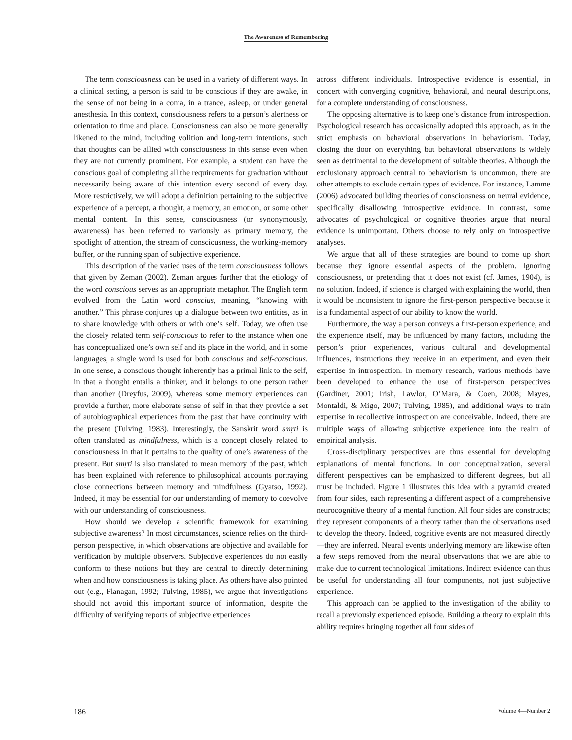The Awareness of Remembering
The term consciousness can be used in a variety of different ways. In a clinical setting, a person is said to be conscious if they are awake, in the sense of not being in a coma, in a trance, asleep, or under general anesthesia. In this context, consciousness refers to a person’s alertness or orientation to time and place. Consciousness can also be more generally likened to the mind, including volition and long-term intentions, such that thoughts can be allied with consciousness in this sense even when they are not currently prominent. For example, a student can have the conscious goal of completing all the requirements for graduation without necessarily being aware of this intention every second of every day. More restrictively, we will adopt a definition pertaining to the subjective experience of a percept, a thought, a memory, an emotion, or some other mental content. In this sense, consciousness (or synonymously, awareness) has been referred to variously as primary memory, the spotlight of attention, the stream of consciousness, the working-memory buffer, or the running span of subjective experience.
This description of the varied uses of the term consciousness follows that given by Zeman (2002). Zeman argues further that the etiology of the word conscious serves as an appropriate metaphor. The English term evolved from the Latin word conscius, meaning, “knowing with another.” This phrase conjures up a dialogue between two entities, as in to share knowledge with others or with one’s self. Today, we often use the closely related term self-conscious to refer to the instance when one has conceptualized one’s own self and its place in the world, and in some languages, a single word is used for both conscious and self-conscious. In one sense, a conscious thought inherently has a primal link to the self, in that a thought entails a thinker, and it belongs to one person rather than another (Dreyfus, 2009), whereas some memory experiences can provide a further, more elaborate sense of self in that they provide a set of autobiographical experiences from the past that have continuity with the present (Tulving, 1983). Interestingly, the Sanskrit word smṛti is often translated as mindfulness, which is a concept closely related to consciousness in that it pertains to the quality of one’s awareness of the present. But smṛti is also translated to mean memory of the past, which has been explained with reference to philosophical accounts portraying close connections between memory and mindfulness (Gyatso, 1992). Indeed, it may be essential for our understanding of memory to coevolve with our understanding of consciousness.
How should we develop a scientific framework for examining subjective awareness? In most circumstances, science relies on the third-person perspective, in which observations are objective and available for verification by multiple observers. Subjective experiences do not easily conform to these notions but they are central to directly determining when and how consciousness is taking place. As others have also pointed out (e.g., Flanagan, 1992; Tulving, 1985), we argue that investigations should not avoid this important source of information, despite the difficulty of verifying reports of subjective experiences
across different individuals. Introspective evidence is essential, in concert with converging cognitive, behavioral, and neural descriptions, for a complete understanding of consciousness.
The opposing alternative is to keep one’s distance from introspection. Psychological research has occasionally adopted this approach, as in the strict emphasis on behavioral observations in behaviorism. Today, closing the door on everything but behavioral observations is widely seen as detrimental to the development of suitable theories. Although the exclusionary approach central to behaviorism is uncommon, there are other attempts to exclude certain types of evidence. For instance, Lamme (2006) advocated building theories of consciousness on neural evidence, specifically disallowing introspective evidence. In contrast, some advocates of psychological or cognitive theories argue that neural evidence is unimportant. Others choose to rely only on introspective analyses.
We argue that all of these strategies are bound to come up short because they ignore essential aspects of the problem. Ignoring consciousness, or pretending that it does not exist (cf. James, 1904), is no solution. Indeed, if science is charged with explaining the world, then it would be inconsistent to ignore the first-person perspective because it is a fundamental aspect of our ability to know the world.
Furthermore, the way a person conveys a first-person experience, and the experience itself, may be influenced by many factors, including the person’s prior experiences, various cultural and developmental influences, instructions they receive in an experiment, and even their expertise in introspection. In memory research, various methods have been developed to enhance the use of first-person perspectives (Gardiner, 2001; Irish, Lawlor, O’Mara, & Coen, 2008; Mayes, Montaldi, & Migo, 2007; Tulving, 1985), and additional ways to train expertise in recollective introspection are conceivable. Indeed, there are multiple ways of allowing subjective experience into the realm of empirical analysis.
Cross-disciplinary perspectives are thus essential for developing explanations of mental functions. In our conceptualization, several different perspectives can be emphasized to different degrees, but all must be included. Figure 1 illustrates this idea with a pyramid created from four sides, each representing a different aspect of a comprehensive neurocognitive theory of a mental function. All four sides are constructs; they represent components of a theory rather than the observations used to develop the theory. Indeed, cognitive events are not measured directly—they are inferred. Neural events underlying memory are likewise often a few steps removed from the neural observations that we are able to make due to current technological limitations. Indirect evidence can thus be useful for understanding all four components, not just subjective experience.
This approach can be applied to the investigation of the ability to recall a previously experienced episode. Building a theory to explain this ability requires bringing together all four sides of
186 Volume 4—Number 2